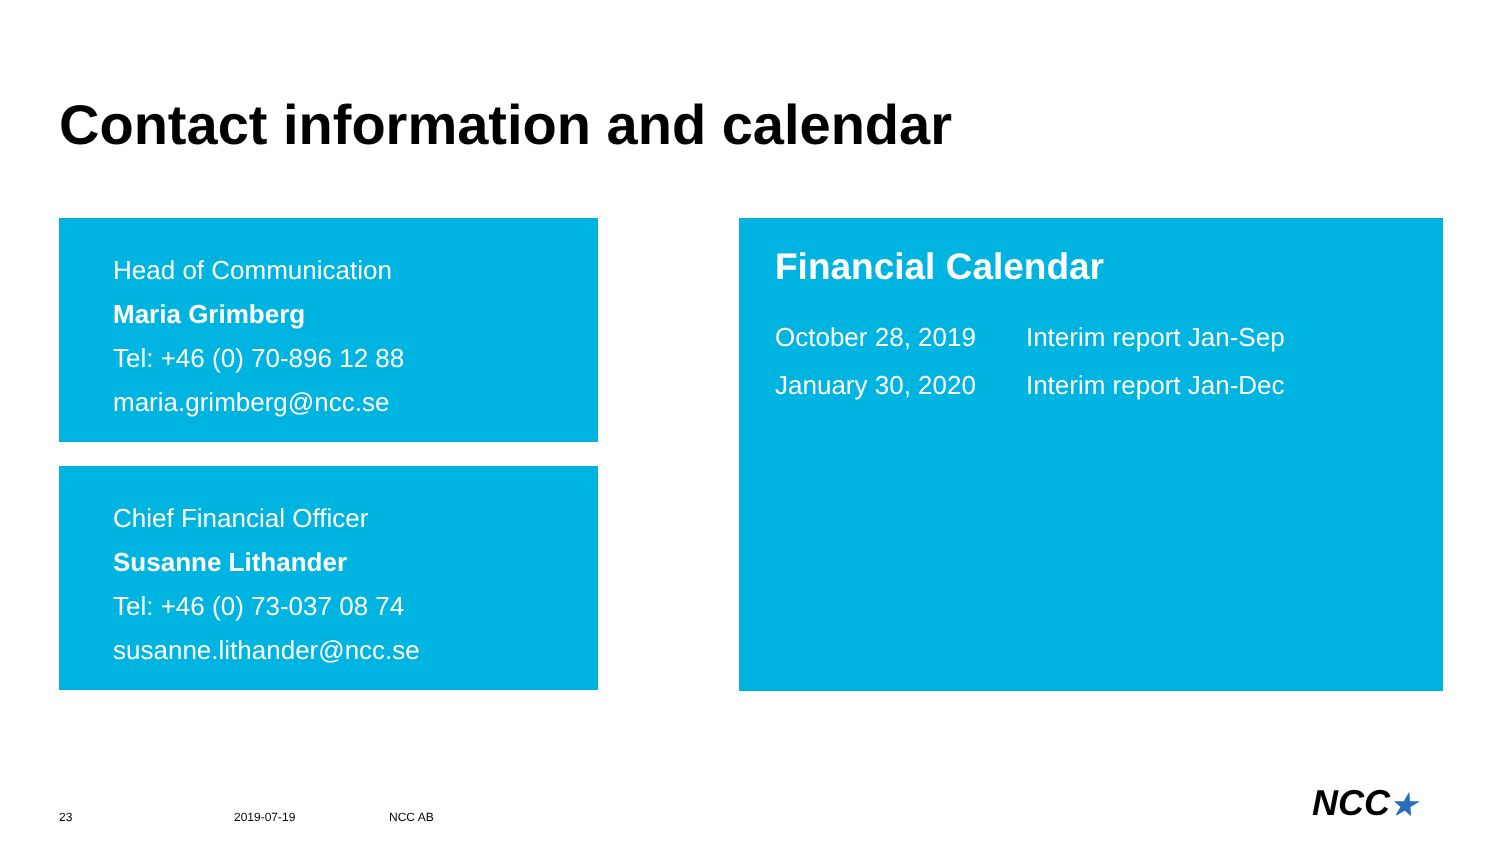Contact information and calendar
Head of Communication
Maria Grimberg
Tel: +46 (0) 70-896 12 88
maria.grimberg@ncc.se
Chief Financial Officer
Susanne Lithander
Tel: +46 (0) 73-037 08 74
susanne.lithander@ncc.se
Financial Calendar
| October 28, 2019 | Interim report Jan-Sep |
| January 30, 2020 | Interim report Jan-Dec |
23 2019-07-19 NCC AB NCC★